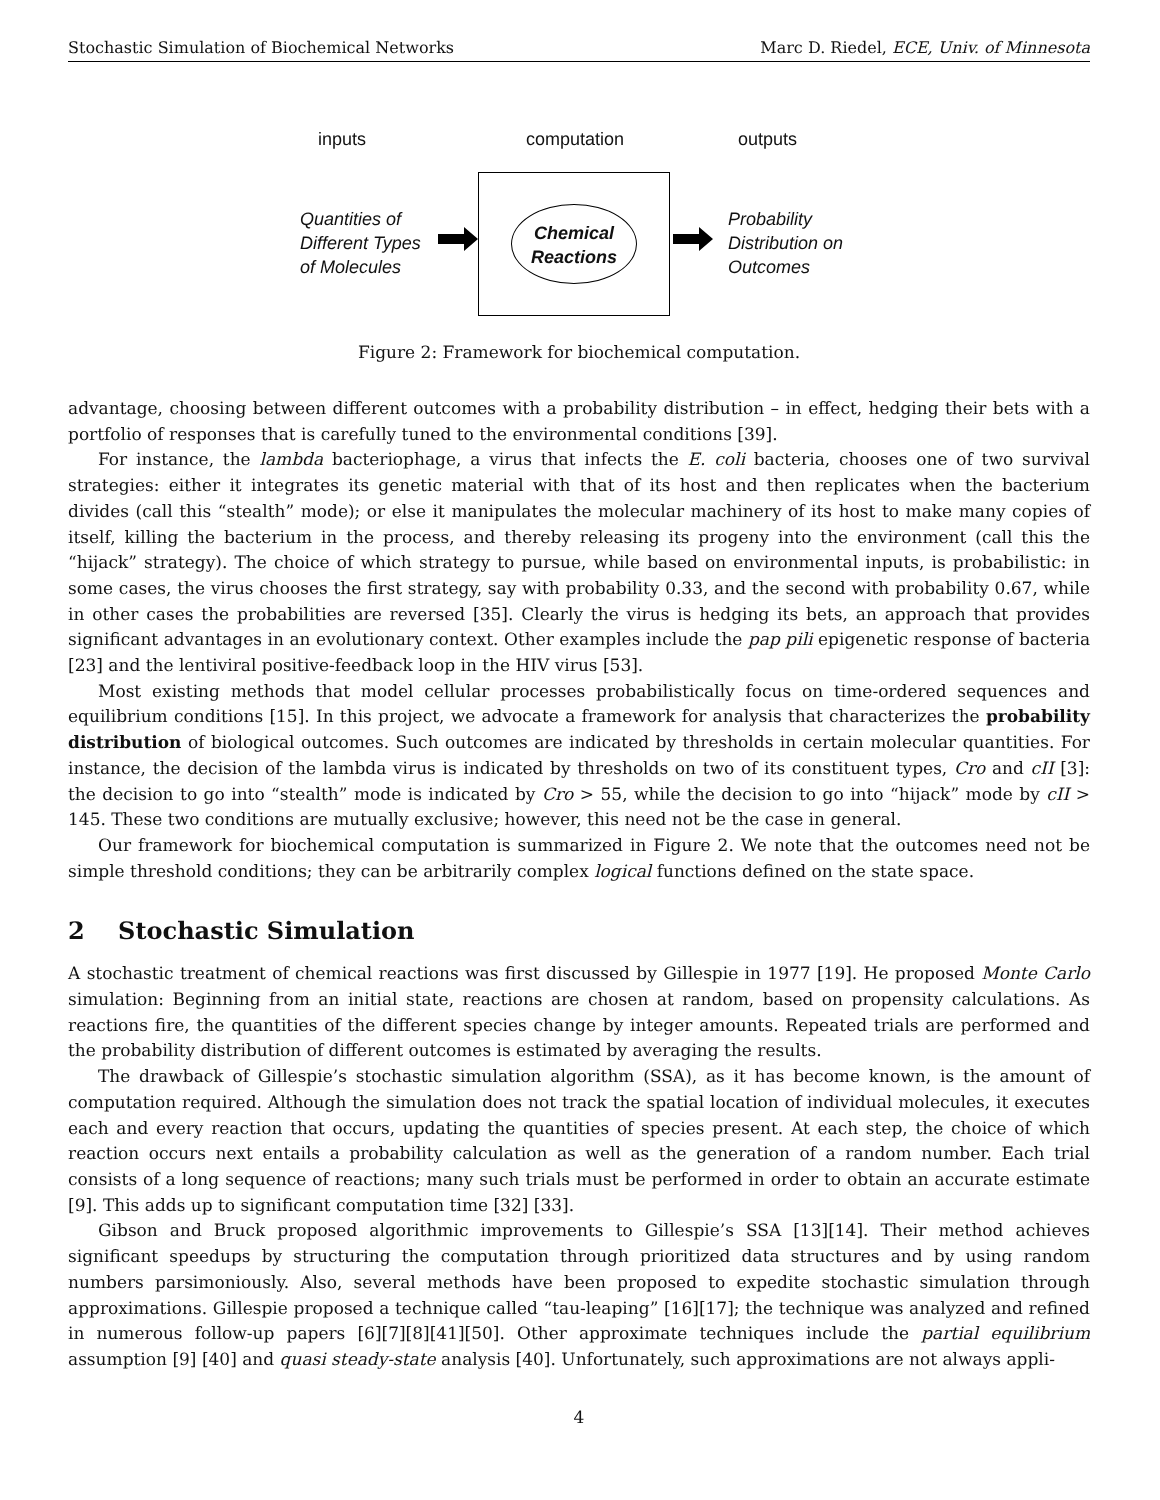Stochastic Simulation of Biochemical Networks Marc D. Riedel, ECE, Univ. of Minnesota
inputs computation outputs
Quantities of
Different Types
of Molecules
Chemical
Reactions
Probability
Distribution on
Outcomes
Figure 2: Framework for biochemical computation.
advantage, choosing between different outcomes with a probability distribution – in effect, hedging their bets with a portfolio of responses that is carefully tuned to the environmental conditions [39].
For instance, the lambda bacteriophage, a virus that infects the E. coli bacteria, chooses one of two survival strategies: either it integrates its genetic material with that of its host and then replicates when the bacterium divides (call this “stealth” mode); or else it manipulates the molecular machinery of its host to make many copies of itself, killing the bacterium in the process, and thereby releasing its progeny into the environment (call this the “hijack” strategy). The choice of which strategy to pursue, while based on environmental inputs, is probabilistic: in some cases, the virus chooses the first strategy, say with probability 0.33, and the second with probability 0.67, while in other cases the probabilities are reversed [35]. Clearly the virus is hedging its bets, an approach that provides significant advantages in an evolutionary context. Other examples include the pap pili epigenetic response of bacteria [23] and the lentiviral positive-feedback loop in the HIV virus [53].
Most existing methods that model cellular processes probabilistically focus on time-ordered sequences and equilibrium conditions [15]. In this project, we advocate a framework for analysis that characterizes the probability distribution of biological outcomes. Such outcomes are indicated by thresholds in certain molecular quantities. For instance, the decision of the lambda virus is indicated by thresholds on two of its constituent types, Cro and cII [3]: the decision to go into “stealth” mode is indicated by Cro > 55, while the decision to go into “hijack” mode by cII > 145. These two conditions are mutually exclusive; however, this need not be the case in general.
Our framework for biochemical computation is summarized in Figure 2. We note that the outcomes need not be simple threshold conditions; they can be arbitrarily complex logical functions defined on the state space.
2 Stochastic Simulation
A stochastic treatment of chemical reactions was first discussed by Gillespie in 1977 [19]. He proposed Monte Carlo simulation: Beginning from an initial state, reactions are chosen at random, based on propensity calculations. As reactions fire, the quantities of the different species change by integer amounts. Repeated trials are performed and the probability distribution of different outcomes is estimated by averaging the results.
The drawback of Gillespie’s stochastic simulation algorithm (SSA), as it has become known, is the amount of computation required. Although the simulation does not track the spatial location of individual molecules, it executes each and every reaction that occurs, updating the quantities of species present. At each step, the choice of which reaction occurs next entails a probability calculation as well as the generation of a random number. Each trial consists of a long sequence of reactions; many such trials must be performed in order to obtain an accurate estimate [9]. This adds up to significant computation time [32] [33].
Gibson and Bruck proposed algorithmic improvements to Gillespie’s SSA [13][14]. Their method achieves significant speedups by structuring the computation through prioritized data structures and by using random numbers parsimoniously. Also, several methods have been proposed to expedite stochastic simulation through approximations. Gillespie proposed a technique called “tau-leaping” [16][17]; the technique was analyzed and refined in numerous follow-up papers [6][7][8][41][50]. Other approximate techniques include the partial equilibrium assumption [9] [40] and quasi steady-state analysis [40]. Unfortunately, such approximations are not always appli-
4